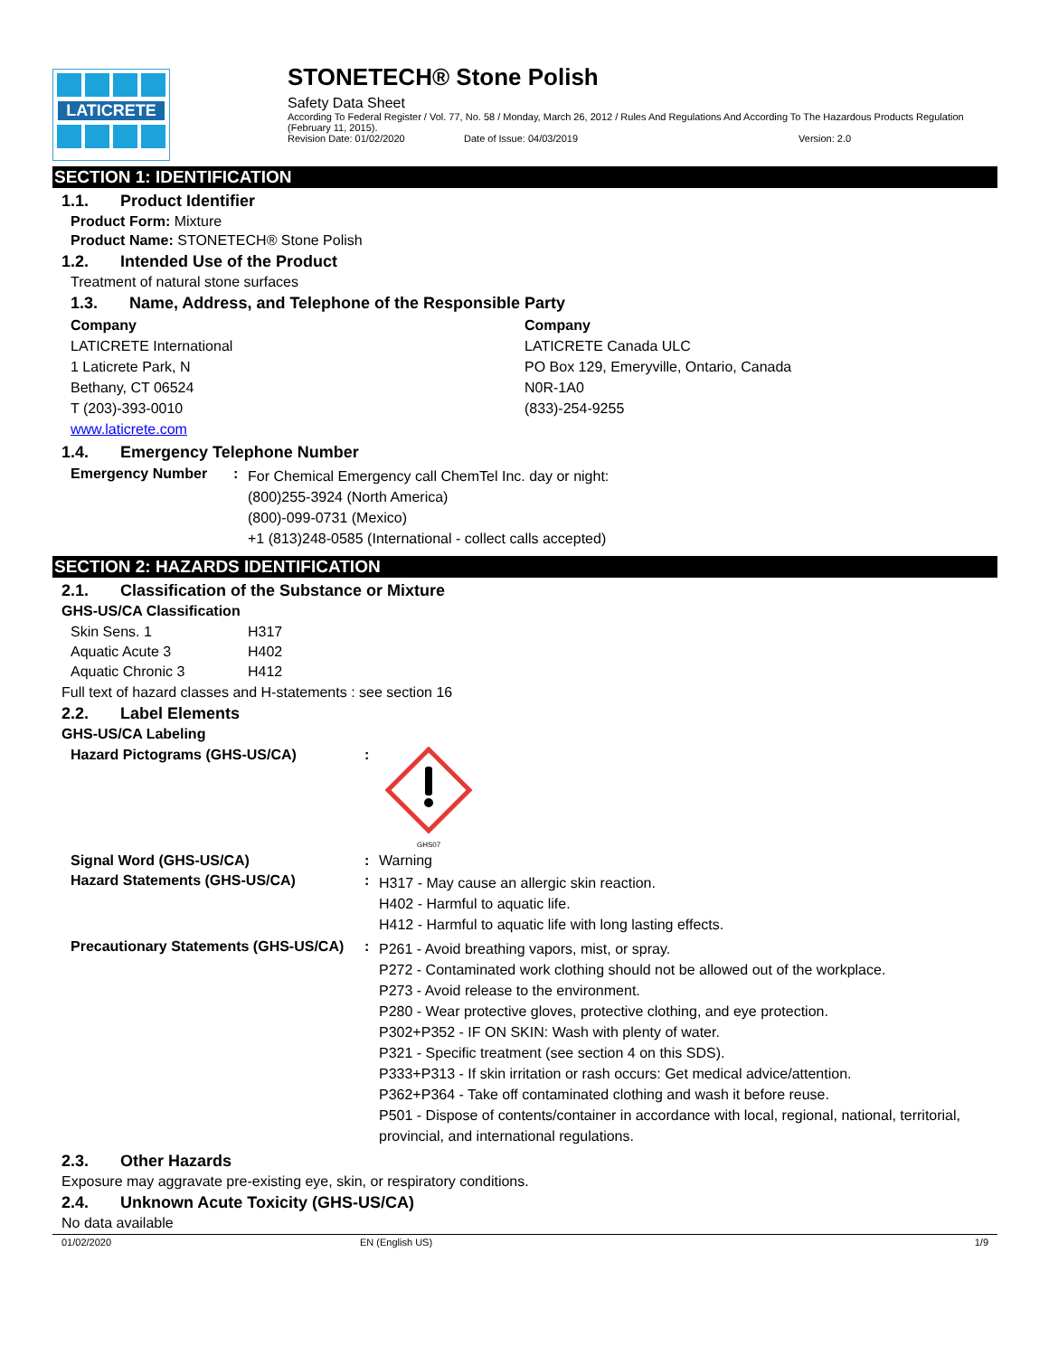LATICRETE
STONETECH® Stone Polish
Safety Data Sheet
According To Federal Register / Vol. 77, No. 58 / Monday, March 26, 2012 / Rules And Regulations And According To The Hazardous Products Regulation (February 11, 2015).
Revision Date: 01/02/2020 Date of Issue: 04/03/2019 Version: 2.0
SECTION 1: IDENTIFICATION
1.1. Product Identifier
Product Form: Mixture
Product Name: STONETECH® Stone Polish
1.2. Intended Use of the Product
Treatment of natural stone surfaces
1.3. Name, Address, and Telephone of the Responsible Party
Company
LATICRETE International
1 Laticrete Park, N
Bethany, CT 06524
T (203)-393-0010
www.laticrete.com
Company
LATICRETE Canada ULC
PO Box 129, Emeryville, Ontario, Canada
N0R-1A0
(833)-254-9255
1.4. Emergency Telephone Number
| Emergency Number | : | For Chemical Emergency call ChemTel Inc. day or night: (800)255-3924 (North America) (800)-099-0731 (Mexico) +1 (813)248-0585 (International - collect calls accepted) |
SECTION 2: HAZARDS IDENTIFICATION
2.1. Classification of the Substance or Mixture
GHS-US/CA Classification
| Skin Sens. 1 | H317 |
| Aquatic Acute 3 | H402 |
| Aquatic Chronic 3 | H412 |
Full text of hazard classes and H-statements : see section 16
2.2. Label Elements
GHS-US/CA Labeling
| Hazard Pictograms (GHS-US/CA) | : | GHS07 |
| Signal Word (GHS-US/CA) | : | Warning |
| Hazard Statements (GHS-US/CA) | : | H317 - May cause an allergic skin reaction. H402 - Harmful to aquatic life. H412 - Harmful to aquatic life with long lasting effects. |
| Precautionary Statements (GHS-US/CA) | : | P261 - Avoid breathing vapors, mist, or spray. P272 - Contaminated work clothing should not be allowed out of the workplace. P273 - Avoid release to the environment. P280 - Wear protective gloves, protective clothing, and eye protection. P302+P352 - IF ON SKIN: Wash with plenty of water. P321 - Specific treatment (see section 4 on this SDS). P333+P313 - If skin irritation or rash occurs: Get medical advice/attention. P362+P364 - Take off contaminated clothing and wash it before reuse. P501 - Dispose of contents/container in accordance with local, regional, national, territorial, provincial, and international regulations. |
2.3. Other Hazards
Exposure may aggravate pre-existing eye, skin, or respiratory conditions.
2.4. Unknown Acute Toxicity (GHS-US/CA)
No data available
01/02/2020 EN (English US) 1/9